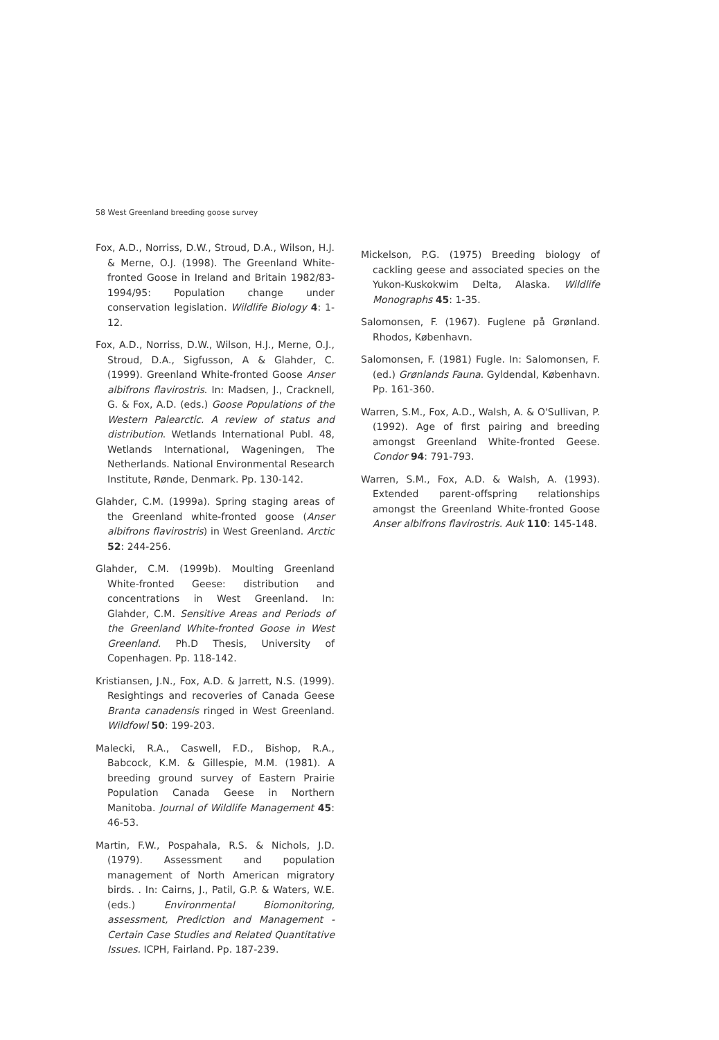58 West Greenland breeding goose survey
Fox, A.D., Norriss, D.W., Stroud, D.A., Wilson, H.J. & Merne, O.J. (1998). The Greenland White-fronted Goose in Ireland and Britain 1982/83-1994/95: Population change under conservation legislation. Wildlife Biology 4: 1-12.
Fox, A.D., Norriss, D.W., Wilson, H.J., Merne, O.J., Stroud, D.A., Sigfusson, A & Glahder, C. (1999). Greenland White-fronted Goose Anser albifrons flavirostris. In: Madsen, J., Cracknell, G. & Fox, A.D. (eds.) Goose Populations of the Western Palearctic. A review of status and distribution. Wetlands International Publ. 48, Wetlands International, Wageningen, The Netherlands. National Environmental Research Institute, Rønde, Denmark. Pp. 130-142.
Glahder, C.M. (1999a). Spring staging areas of the Greenland white-fronted goose (Anser albifrons flavirostris) in West Greenland. Arctic 52: 244-256.
Glahder, C.M. (1999b). Moulting Greenland White-fronted Geese: distribution and concentrations in West Greenland. In: Glahder, C.M. Sensitive Areas and Periods of the Greenland White-fronted Goose in West Greenland. Ph.D Thesis, University of Copenhagen. Pp. 118-142.
Kristiansen, J.N., Fox, A.D. & Jarrett, N.S. (1999). Resightings and recoveries of Canada Geese Branta canadensis ringed in West Greenland. Wildfowl 50: 199-203.
Malecki, R.A., Caswell, F.D., Bishop, R.A., Babcock, K.M. & Gillespie, M.M. (1981). A breeding ground survey of Eastern Prairie Population Canada Geese in Northern Manitoba. Journal of Wildlife Management 45: 46-53.
Martin, F.W., Pospahala, R.S. & Nichols, J.D. (1979). Assessment and population management of North American migratory birds. . In: Cairns, J., Patil, G.P. & Waters, W.E. (eds.) Environmental Biomonitoring, assessment, Prediction and Management - Certain Case Studies and Related Quantitative Issues. ICPH, Fairland. Pp. 187-239.
Mickelson, P.G. (1975) Breeding biology of cackling geese and associated species on the Yukon-Kuskokwim Delta, Alaska. Wildlife Monographs 45: 1-35.
Salomonsen, F. (1967). Fuglene på Grønland. Rhodos, København.
Salomonsen, F. (1981) Fugle. In: Salomonsen, F. (ed.) Grønlands Fauna. Gyldendal, København. Pp. 161-360.
Warren, S.M., Fox, A.D., Walsh, A. & O'Sullivan, P. (1992). Age of first pairing and breeding amongst Greenland White-fronted Geese. Condor 94: 791-793.
Warren, S.M., Fox, A.D. & Walsh, A. (1993). Extended parent-offspring relationships amongst the Greenland White-fronted Goose Anser albifrons flavirostris. Auk 110: 145-148.